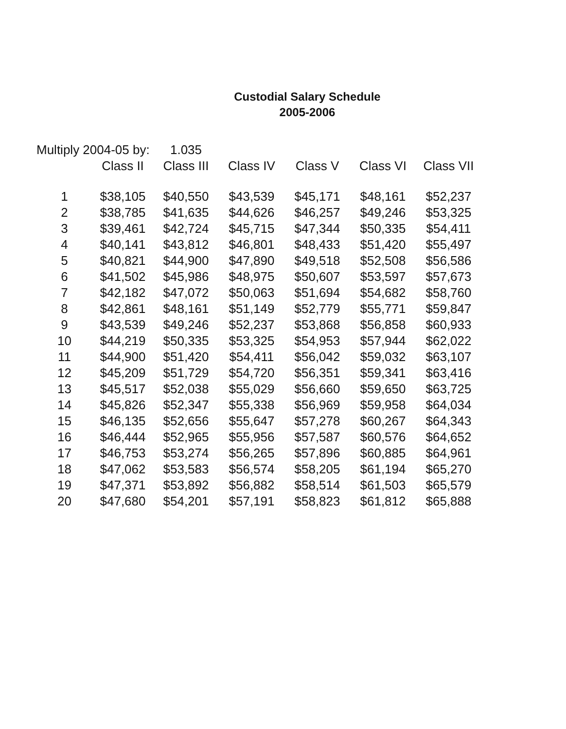Custodial Salary Schedule
2005-2006
| Multiply 2004-05 by: | | 1.035 | | | | |
| | Class II | Class III | Class IV | Class V | Class VI | Class VII |
| 1 | $38,105 | $40,550 | $43,539 | $45,171 | $48,161 | $52,237 |
| 2 | $38,785 | $41,635 | $44,626 | $46,257 | $49,246 | $53,325 |
| 3 | $39,461 | $42,724 | $45,715 | $47,344 | $50,335 | $54,411 |
| 4 | $40,141 | $43,812 | $46,801 | $48,433 | $51,420 | $55,497 |
| 5 | $40,821 | $44,900 | $47,890 | $49,518 | $52,508 | $56,586 |
| 6 | $41,502 | $45,986 | $48,975 | $50,607 | $53,597 | $57,673 |
| 7 | $42,182 | $47,072 | $50,063 | $51,694 | $54,682 | $58,760 |
| 8 | $42,861 | $48,161 | $51,149 | $52,779 | $55,771 | $59,847 |
| 9 | $43,539 | $49,246 | $52,237 | $53,868 | $56,858 | $60,933 |
| 10 | $44,219 | $50,335 | $53,325 | $54,953 | $57,944 | $62,022 |
| 11 | $44,900 | $51,420 | $54,411 | $56,042 | $59,032 | $63,107 |
| 12 | $45,209 | $51,729 | $54,720 | $56,351 | $59,341 | $63,416 |
| 13 | $45,517 | $52,038 | $55,029 | $56,660 | $59,650 | $63,725 |
| 14 | $45,826 | $52,347 | $55,338 | $56,969 | $59,958 | $64,034 |
| 15 | $46,135 | $52,656 | $55,647 | $57,278 | $60,267 | $64,343 |
| 16 | $46,444 | $52,965 | $55,956 | $57,587 | $60,576 | $64,652 |
| 17 | $46,753 | $53,274 | $56,265 | $57,896 | $60,885 | $64,961 |
| 18 | $47,062 | $53,583 | $56,574 | $58,205 | $61,194 | $65,270 |
| 19 | $47,371 | $53,892 | $56,882 | $58,514 | $61,503 | $65,579 |
| 20 | $47,680 | $54,201 | $57,191 | $58,823 | $61,812 | $65,888 |